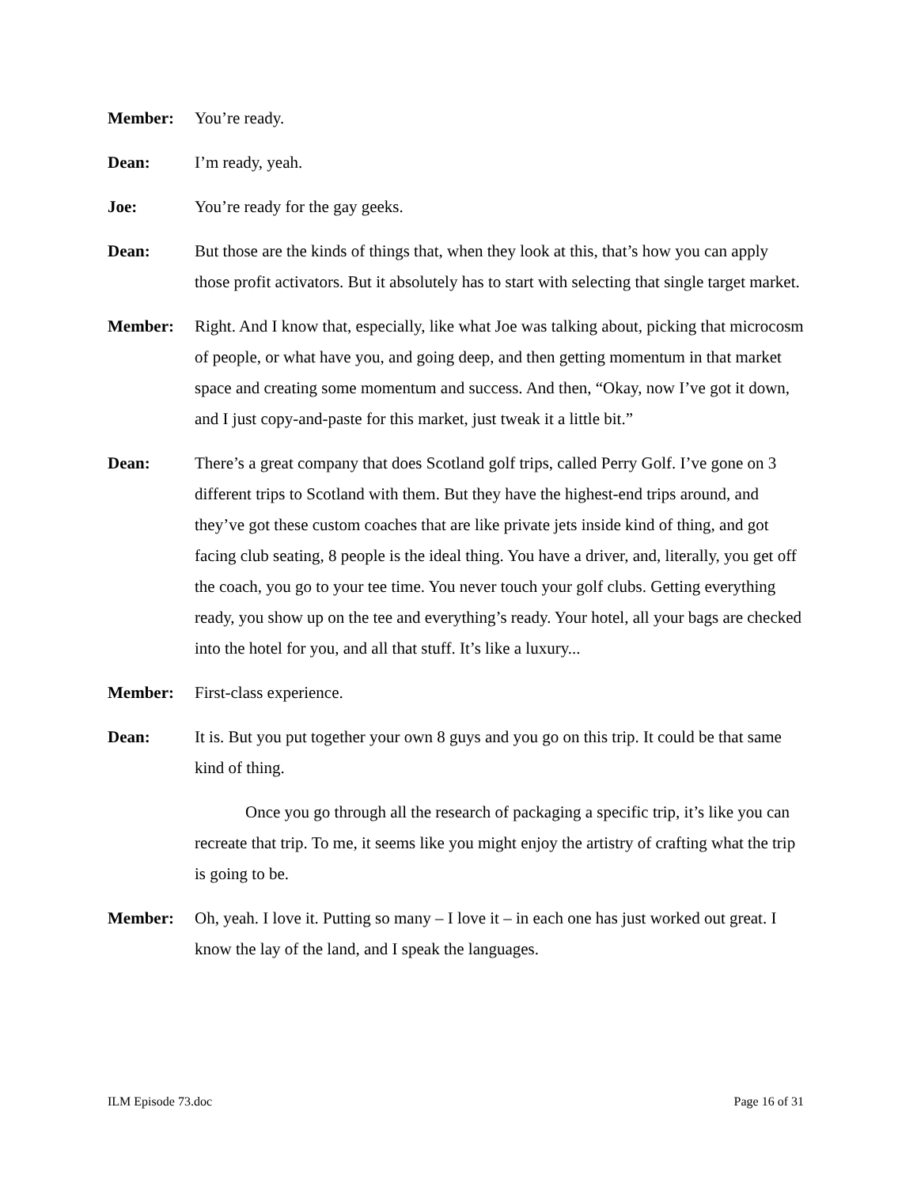Member: You’re ready.
Dean: I’m ready, yeah.
Joe: You’re ready for the gay geeks.
Dean: But those are the kinds of things that, when they look at this, that’s how you can apply those profit activators. But it absolutely has to start with selecting that single target market.
Member: Right. And I know that, especially, like what Joe was talking about, picking that microcosm of people, or what have you, and going deep, and then getting momentum in that market space and creating some momentum and success. And then, “Okay, now I’ve got it down, and I just copy-and-paste for this market, just tweak it a little bit.”
Dean: There’s a great company that does Scotland golf trips, called Perry Golf. I’ve gone on 3 different trips to Scotland with them. But they have the highest-end trips around, and they’ve got these custom coaches that are like private jets inside kind of thing, and got facing club seating, 8 people is the ideal thing. You have a driver, and, literally, you get off the coach, you go to your tee time. You never touch your golf clubs. Getting everything ready, you show up on the tee and everything’s ready. Your hotel, all your bags are checked into the hotel for you, and all that stuff. It’s like a luxury...
Member: First-class experience.
Dean: It is. But you put together your own 8 guys and you go on this trip. It could be that same kind of thing.
Once you go through all the research of packaging a specific trip, it’s like you can recreate that trip. To me, it seems like you might enjoy the artistry of crafting what the trip is going to be.
Member: Oh, yeah. I love it. Putting so many – I love it – in each one has just worked out great. I know the lay of the land, and I speak the languages.
ILM Episode 73.doc Page 16 of 31